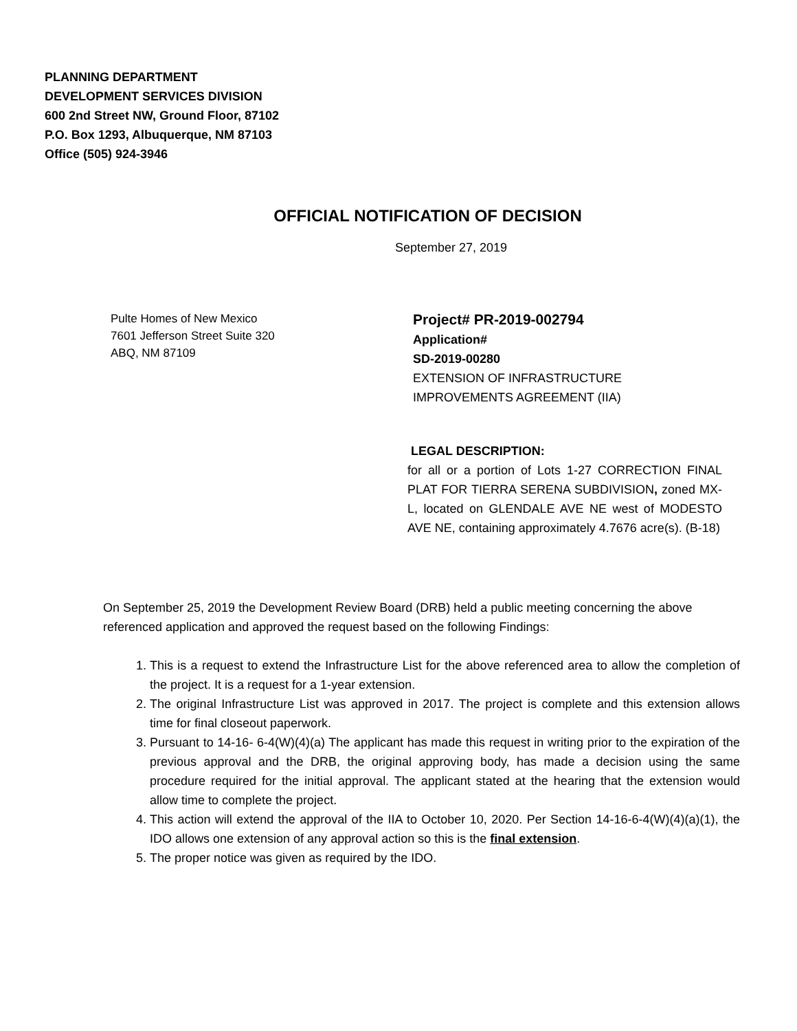PLANNING DEPARTMENT
DEVELOPMENT SERVICES DIVISION
600 2nd Street NW, Ground Floor, 87102
P.O. Box 1293, Albuquerque, NM 87103
Office (505) 924-3946
OFFICIAL NOTIFICATION OF DECISION
September 27, 2019
Pulte Homes of New Mexico
7601 Jefferson Street Suite 320
ABQ, NM 87109
Project# PR-2019-002794
Application#
SD-2019-00280
EXTENSION OF INFRASTRUCTURE
IMPROVEMENTS AGREEMENT (IIA)
LEGAL DESCRIPTION:
for all or a portion of Lots 1-27 CORRECTION FINAL PLAT FOR TIERRA SERENA SUBDIVISION, zoned MX-L, located on GLENDALE AVE NE west of MODESTO AVE NE, containing approximately 4.7676 acre(s). (B-18)
On September 25, 2019 the Development Review Board (DRB) held a public meeting concerning the above referenced application and approved the request based on the following Findings:
1. This is a request to extend the Infrastructure List for the above referenced area to allow the completion of the project. It is a request for a 1-year extension.
2. The original Infrastructure List was approved in 2017. The project is complete and this extension allows time for final closeout paperwork.
3. Pursuant to 14-16- 6-4(W)(4)(a) The applicant has made this request in writing prior to the expiration of the previous approval and the DRB, the original approving body, has made a decision using the same procedure required for the initial approval. The applicant stated at the hearing that the extension would allow time to complete the project.
4. This action will extend the approval of the IIA to October 10, 2020. Per Section 14-16-6-4(W)(4)(a)(1), the IDO allows one extension of any approval action so this is the final extension.
5. The proper notice was given as required by the IDO.